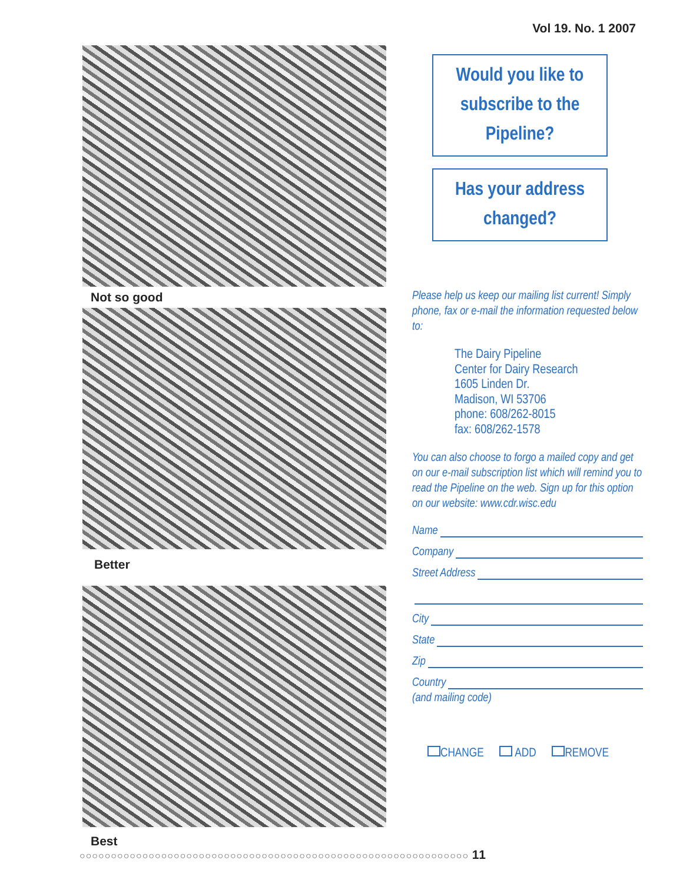Vol 19. No. 1 2007
Not so good
Better
Best
Would you like to subscribe to the Pipeline?
Has your address changed?
Please help us keep our mailing list current! Simply phone, fax or e-mail the information requested below to:
The Dairy Pipeline
Center for Dairy Research
1605 Linden Dr.
Madison, WI 53706
phone: 608/262-8015
fax: 608/262-1578
You can also choose to forgo a mailed copy and get on our e-mail subscription list which will remind you to read the Pipeline on the web. Sign up for this option on our website: www.cdr.wisc.edu
Name
Company
Street Address
City
State
Zip
Country
(and mailing code)
CHANGE ADD REMOVE
○○○○○○○○○○○○○○○○○○○○○○○○○○○○○○○○○○○○○○○○○○○○○○○○○○○○○○○○○○○○○○ 11